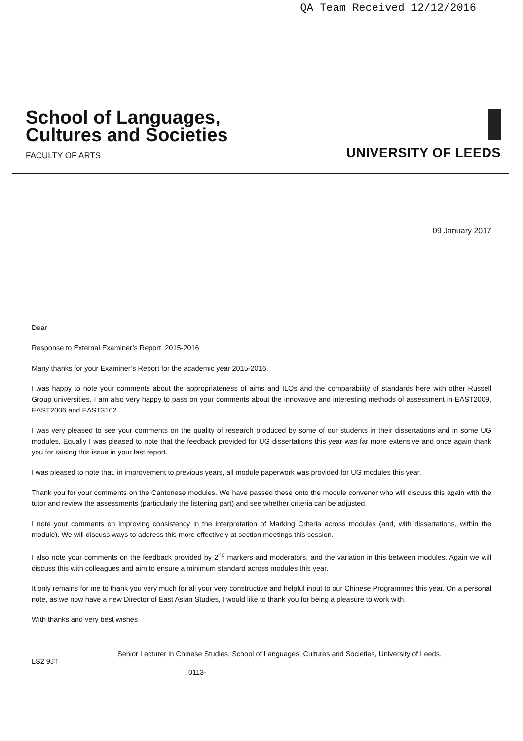QA Team Received 12/12/2016
School of Languages,
Cultures and Societies
FACULTY OF ARTS
UNIVERSITY OF LEEDS
09 January 2017
Dear
Response to External Examiner’s Report, 2015-2016
Many thanks for your Examiner’s Report for the academic year 2015-2016.
I was happy to note your comments about the appropriateness of aims and ILOs and the comparability of standards here with other Russell Group universities. I am also very happy to pass on your comments about the innovative and interesting methods of assessment in EAST2009, EAST2006 and EAST3102.
I was very pleased to see your comments on the quality of research produced by some of our students in their dissertations and in some UG modules. Equally I was pleased to note that the feedback provided for UG dissertations this year was far more extensive and once again thank you for raising this issue in your last report.
I was pleased to note that, in improvement to previous years, all module paperwork was provided for UG modules this year.
Thank you for your comments on the Cantonese modules. We have passed these onto the module convenor who will discuss this again with the tutor and review the assessments (particularly the listening part) and see whether criteria can be adjusted.
I note your comments on improving consistency in the interpretation of Marking Criteria across modules (and, with dissertations, within the module). We will discuss ways to address this more effectively at section meetings this session.
I also note your comments on the feedback provided by 2<sup>nd</sup> markers and moderators, and the variation in this between modules. Again we will discuss this with colleagues and aim to ensure a minimum standard across modules this year.
It only remains for me to thank you very much for all your very constructive and helpful input to our Chinese Programmes this year. On a personal note, as we now have a new Director of East Asian Studies, I would like to thank you for being a pleasure to work with.
With thanks and very best wishes
Senior Lecturer in Chinese Studies, School of Languages, Cultures and Societies, University of Leeds,
LS2 9JT
0113-